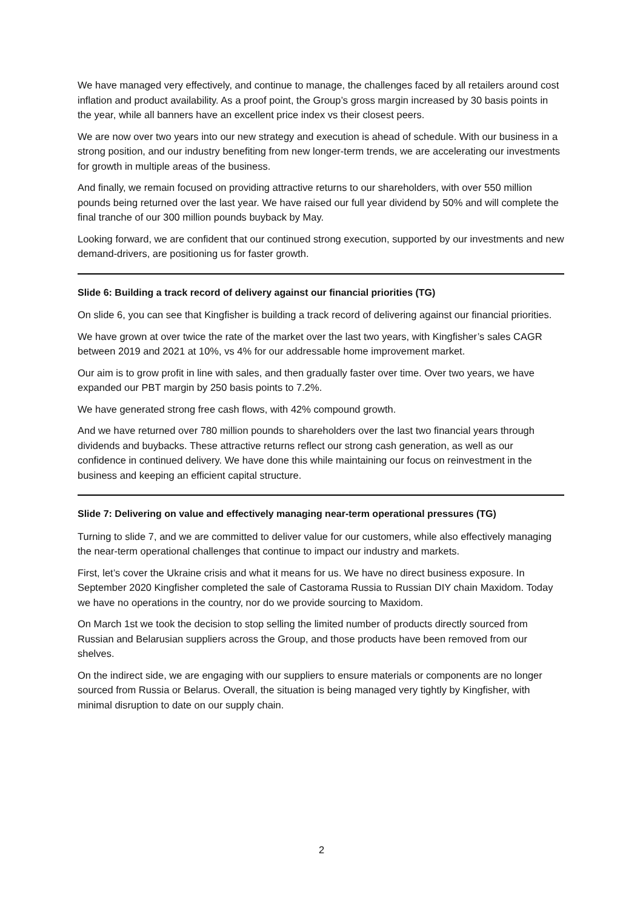We have managed very effectively, and continue to manage, the challenges faced by all retailers around cost inflation and product availability. As a proof point, the Group’s gross margin increased by 30 basis points in the year, while all banners have an excellent price index vs their closest peers.
We are now over two years into our new strategy and execution is ahead of schedule. With our business in a strong position, and our industry benefiting from new longer-term trends, we are accelerating our investments for growth in multiple areas of the business.
And finally, we remain focused on providing attractive returns to our shareholders, with over 550 million pounds being returned over the last year. We have raised our full year dividend by 50% and will complete the final tranche of our 300 million pounds buyback by May.
Looking forward, we are confident that our continued strong execution, supported by our investments and new demand-drivers, are positioning us for faster growth.
Slide 6: Building a track record of delivery against our financial priorities (TG)
On slide 6, you can see that Kingfisher is building a track record of delivering against our financial priorities.
We have grown at over twice the rate of the market over the last two years, with Kingfisher’s sales CAGR between 2019 and 2021 at 10%, vs 4% for our addressable home improvement market.
Our aim is to grow profit in line with sales, and then gradually faster over time. Over two years, we have expanded our PBT margin by 250 basis points to 7.2%.
We have generated strong free cash flows, with 42% compound growth.
And we have returned over 780 million pounds to shareholders over the last two financial years through dividends and buybacks. These attractive returns reflect our strong cash generation, as well as our confidence in continued delivery. We have done this while maintaining our focus on reinvestment in the business and keeping an efficient capital structure.
Slide 7: Delivering on value and effectively managing near-term operational pressures (TG)
Turning to slide 7, and we are committed to deliver value for our customers, while also effectively managing the near-term operational challenges that continue to impact our industry and markets.
First, let’s cover the Ukraine crisis and what it means for us. We have no direct business exposure. In September 2020 Kingfisher completed the sale of Castorama Russia to Russian DIY chain Maxidom. Today we have no operations in the country, nor do we provide sourcing to Maxidom.
On March 1st we took the decision to stop selling the limited number of products directly sourced from Russian and Belarusian suppliers across the Group, and those products have been removed from our shelves.
On the indirect side, we are engaging with our suppliers to ensure materials or components are no longer sourced from Russia or Belarus. Overall, the situation is being managed very tightly by Kingfisher, with minimal disruption to date on our supply chain.
2